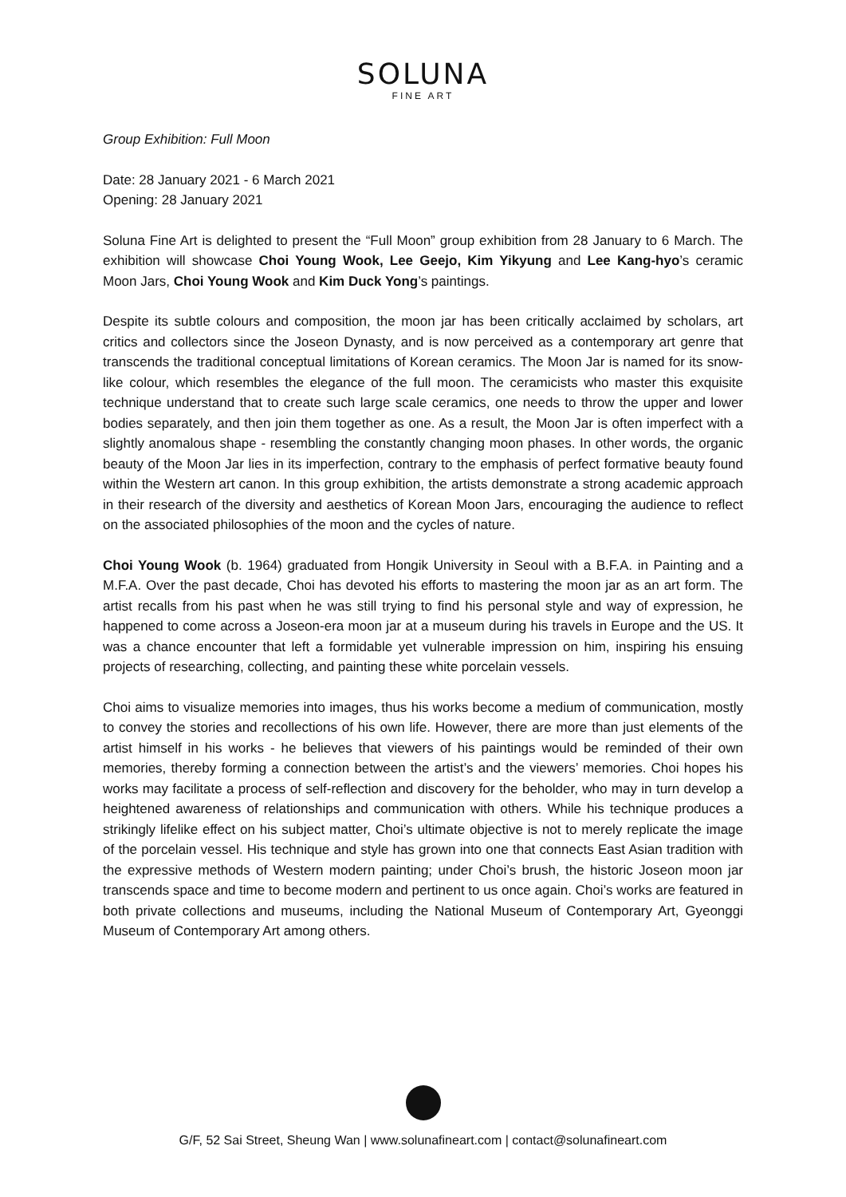SOLUNA
FINE ART
Group Exhibition: Full Moon
Date: 28 January 2021 - 6 March 2021
Opening: 28 January 2021
Soluna Fine Art is delighted to present the “Full Moon” group exhibition from 28 January to 6 March. The exhibition will showcase Choi Young Wook, Lee Geejo, Kim Yikyung and Lee Kang-hyo’s ceramic Moon Jars, Choi Young Wook and Kim Duck Yong’s paintings.
Despite its subtle colours and composition, the moon jar has been critically acclaimed by scholars, art critics and collectors since the Joseon Dynasty, and is now perceived as a contemporary art genre that transcends the traditional conceptual limitations of Korean ceramics. The Moon Jar is named for its snow-like colour, which resembles the elegance of the full moon. The ceramicists who master this exquisite technique understand that to create such large scale ceramics, one needs to throw the upper and lower bodies separately, and then join them together as one. As a result, the Moon Jar is often imperfect with a slightly anomalous shape - resembling the constantly changing moon phases. In other words, the organic beauty of the Moon Jar lies in its imperfection, contrary to the emphasis of perfect formative beauty found within the Western art canon. In this group exhibition, the artists demonstrate a strong academic approach in their research of the diversity and aesthetics of Korean Moon Jars, encouraging the audience to reflect on the associated philosophies of the moon and the cycles of nature.
Choi Young Wook (b. 1964) graduated from Hongik University in Seoul with a B.F.A. in Painting and a M.F.A. Over the past decade, Choi has devoted his efforts to mastering the moon jar as an art form. The artist recalls from his past when he was still trying to find his personal style and way of expression, he happened to come across a Joseon-era moon jar at a museum during his travels in Europe and the US. It was a chance encounter that left a formidable yet vulnerable impression on him, inspiring his ensuing projects of researching, collecting, and painting these white porcelain vessels.
Choi aims to visualize memories into images, thus his works become a medium of communication, mostly to convey the stories and recollections of his own life. However, there are more than just elements of the artist himself in his works - he believes that viewers of his paintings would be reminded of their own memories, thereby forming a connection between the artist’s and the viewers’ memories. Choi hopes his works may facilitate a process of self-reflection and discovery for the beholder, who may in turn develop a heightened awareness of relationships and communication with others. While his technique produces a strikingly lifelike effect on his subject matter, Choi’s ultimate objective is not to merely replicate the image of the porcelain vessel. His technique and style has grown into one that connects East Asian tradition with the expressive methods of Western modern painting; under Choi’s brush, the historic Joseon moon jar transcends space and time to become modern and pertinent to us once again. Choi’s works are featured in both private collections and museums, including the National Museum of Contemporary Art, Gyeonggi Museum of Contemporary Art among others.
G/F, 52 Sai Street, Sheung Wan | www.solunafineart.com | contact@solunafineart.com